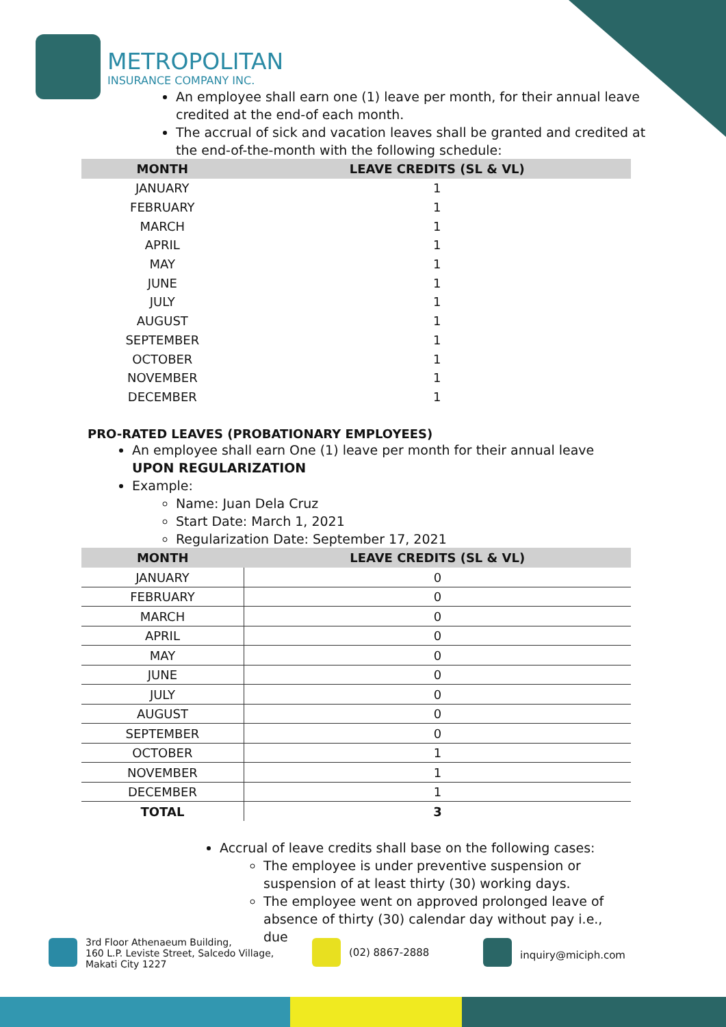METROPOLITAN
INSURANCE COMPANY INC.
An employee shall earn one (1) leave per month, for their annual leave credited at the end-of each month.
The accrual of sick and vacation leaves shall be granted and credited at the end-of-the-month with the following schedule:
| MONTH | LEAVE CREDITS (SL & VL) |
| --- | --- |
| JANUARY | 1 |
| FEBRUARY | 1 |
| MARCH | 1 |
| APRIL | 1 |
| MAY | 1 |
| JUNE | 1 |
| JULY | 1 |
| AUGUST | 1 |
| SEPTEMBER | 1 |
| OCTOBER | 1 |
| NOVEMBER | 1 |
| DECEMBER | 1 |
PRO-RATED LEAVES (PROBATIONARY EMPLOYEES)
An employee shall earn One (1) leave per month for their annual leave UPON REGULARIZATION
Example:
Name: Juan Dela Cruz
Start Date: March 1, 2021
Regularization Date: September 17, 2021
| MONTH | LEAVE CREDITS (SL & VL) |
| --- | --- |
| JANUARY | 0 |
| FEBRUARY | 0 |
| MARCH | 0 |
| APRIL | 0 |
| MAY | 0 |
| JUNE | 0 |
| JULY | 0 |
| AUGUST | 0 |
| SEPTEMBER | 0 |
| OCTOBER | 1 |
| NOVEMBER | 1 |
| DECEMBER | 1 |
| TOTAL | 3 |
Accrual of leave credits shall base on the following cases:
The employee is under preventive suspension or suspension of at least thirty (30) working days.
The employee went on approved prolonged leave of absence of thirty (30) calendar day without pay i.e., due
3rd Floor Athenaeum Building,
160 L.P. Leviste Street, Salcedo Village,
Makati City 1227
(02) 8867-2888 inquiry@miciph.com